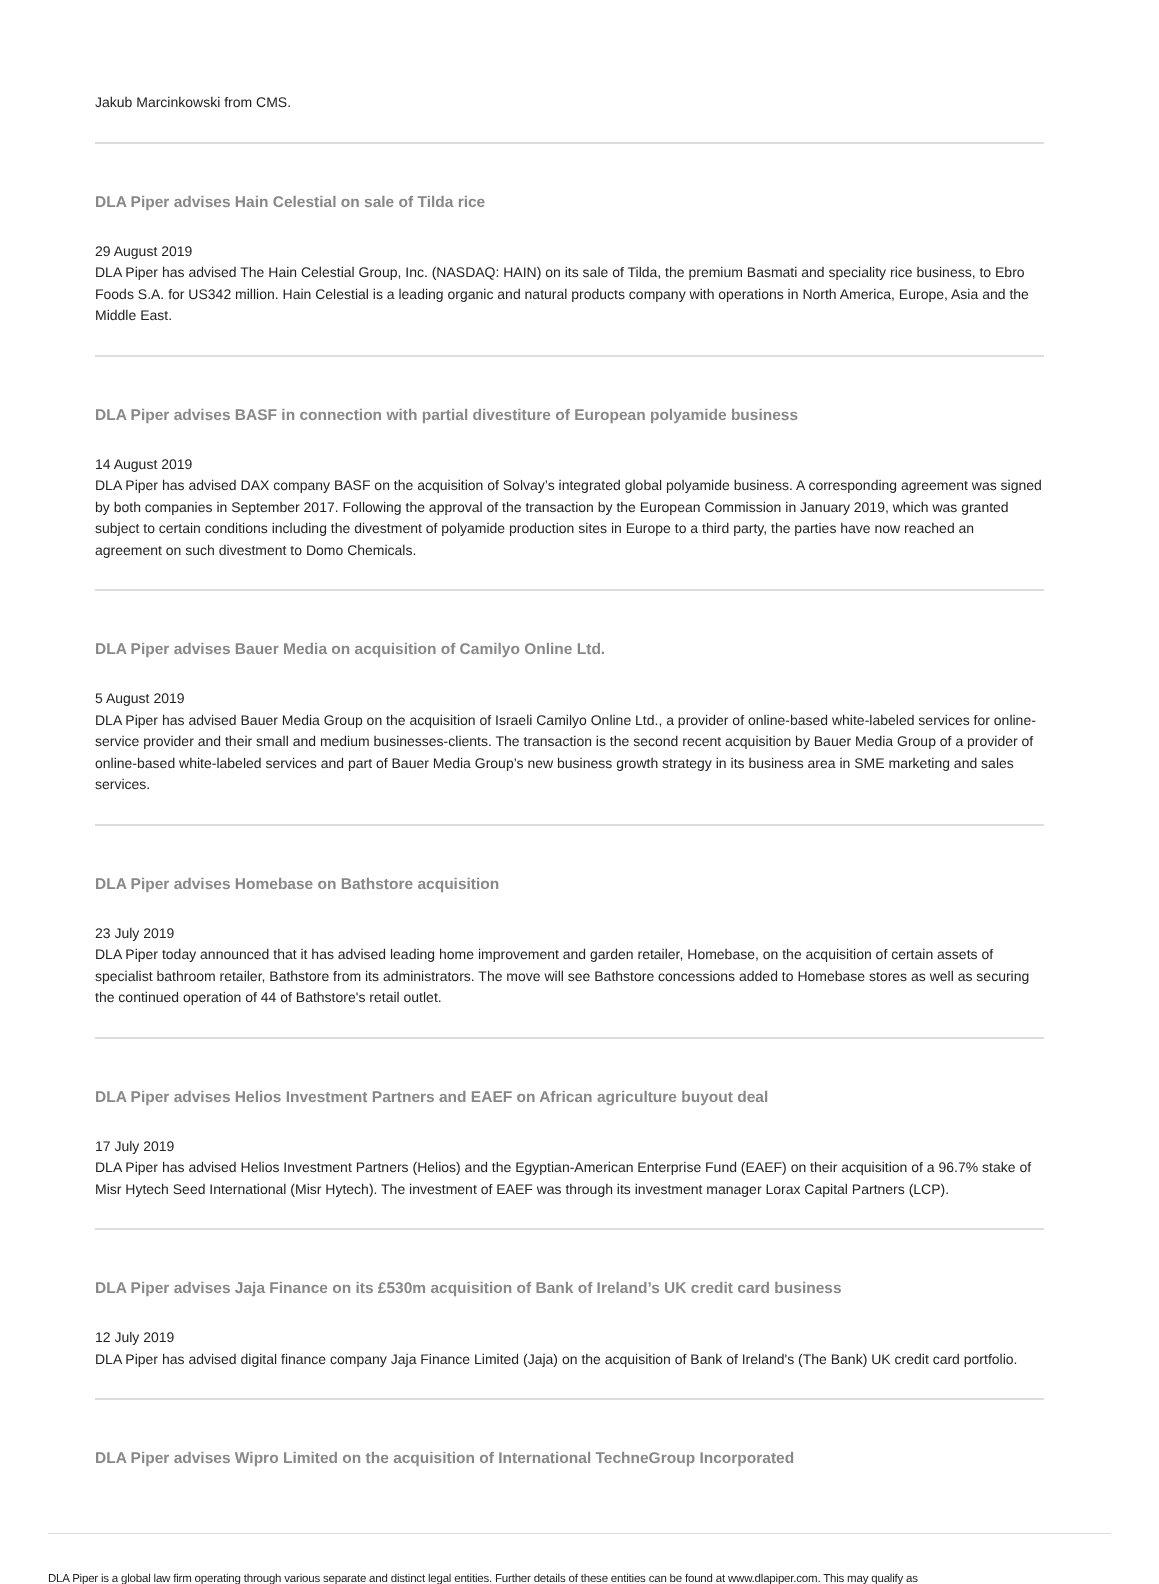Jakub Marcinkowski from CMS.
DLA Piper advises Hain Celestial on sale of Tilda rice
29 August 2019
DLA Piper has advised The Hain Celestial Group, Inc. (NASDAQ: HAIN) on its sale of Tilda, the premium Basmati and speciality rice business, to Ebro Foods S.A. for US342 million. Hain Celestial is a leading organic and natural products company with operations in North America, Europe, Asia and the Middle East.
DLA Piper advises BASF in connection with partial divestiture of European polyamide business
14 August 2019
DLA Piper has advised DAX company BASF on the acquisition of Solvay’s integrated global polyamide business. A corresponding agreement was signed by both companies in September 2017. Following the approval of the transaction by the European Commission in January 2019, which was granted subject to certain conditions including the divestment of polyamide production sites in Europe to a third party, the parties have now reached an agreement on such divestment to Domo Chemicals.
DLA Piper advises Bauer Media on acquisition of Camilyo Online Ltd.
5 August 2019
DLA Piper has advised Bauer Media Group on the acquisition of Israeli Camilyo Online Ltd., a provider of online-based white-labeled services for online-service provider and their small and medium businesses-clients. The transaction is the second recent acquisition by Bauer Media Group of a provider of online-based white-labeled services and part of Bauer Media Group’s new business growth strategy in its business area in SME marketing and sales services.
DLA Piper advises Homebase on Bathstore acquisition
23 July 2019
DLA Piper today announced that it has advised leading home improvement and garden retailer, Homebase, on the acquisition of certain assets of specialist bathroom retailer, Bathstore from its administrators. The move will see Bathstore concessions added to Homebase stores as well as securing the continued operation of 44 of Bathstore's retail outlet.
DLA Piper advises Helios Investment Partners and EAEF on African agriculture buyout deal
17 July 2019
DLA Piper has advised Helios Investment Partners (Helios) and the Egyptian-American Enterprise Fund (EAEF) on their acquisition of a 96.7% stake of Misr Hytech Seed International (Misr Hytech). The investment of EAEF was through its investment manager Lorax Capital Partners (LCP).
DLA Piper advises Jaja Finance on its £530m acquisition of Bank of Ireland’s UK credit card business
12 July 2019
DLA Piper has advised digital finance company Jaja Finance Limited (Jaja) on the acquisition of Bank of Ireland's (The Bank) UK credit card portfolio.
DLA Piper advises Wipro Limited on the acquisition of International TechneGroup Incorporated
DLA Piper is a global law firm operating through various separate and distinct legal entities. Further details of these entities can be found at www.dlapiper.com. This may qualify as